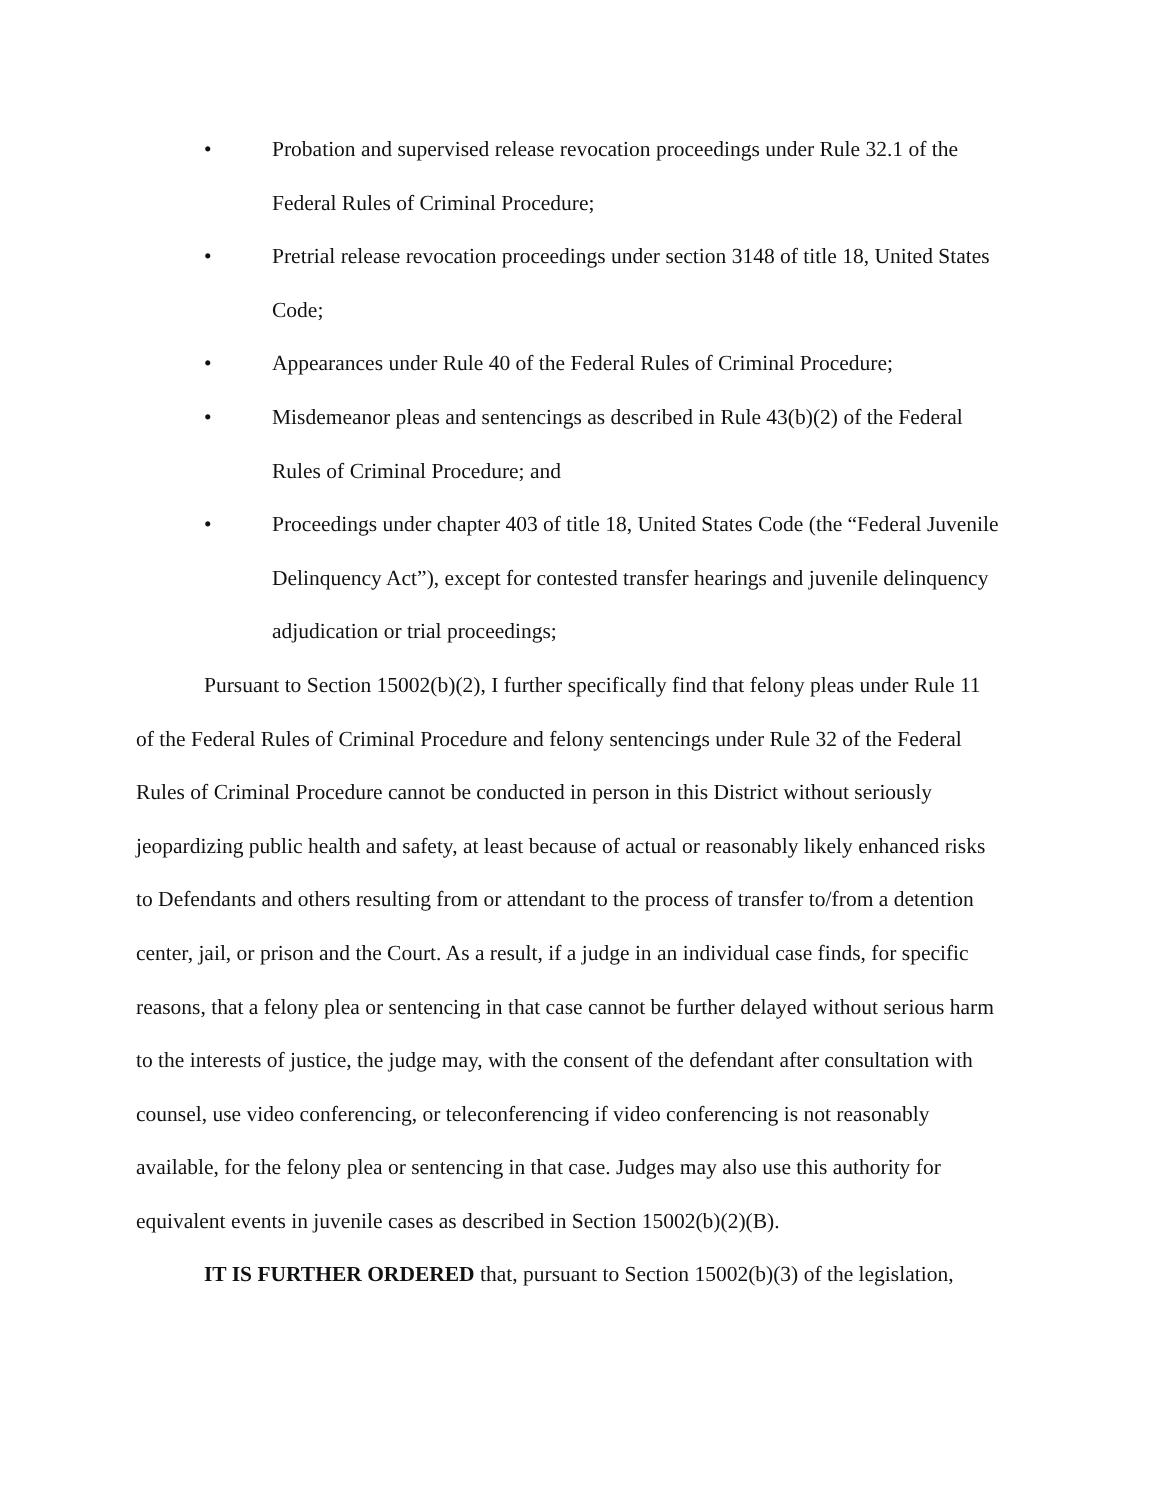• Probation and supervised release revocation proceedings under Rule 32.1 of the Federal Rules of Criminal Procedure;
• Pretrial release revocation proceedings under section 3148 of title 18, United States Code;
• Appearances under Rule 40 of the Federal Rules of Criminal Procedure;
• Misdemeanor pleas and sentencings as described in Rule 43(b)(2) of the Federal Rules of Criminal Procedure; and
• Proceedings under chapter 403 of title 18, United States Code (the “Federal Juvenile Delinquency Act”), except for contested transfer hearings and juvenile delinquency adjudication or trial proceedings;
Pursuant to Section 15002(b)(2), I further specifically find that felony pleas under Rule 11 of the Federal Rules of Criminal Procedure and felony sentencings under Rule 32 of the Federal Rules of Criminal Procedure cannot be conducted in person in this District without seriously jeopardizing public health and safety, at least because of actual or reasonably likely enhanced risks to Defendants and others resulting from or attendant to the process of transfer to/from a detention center, jail, or prison and the Court. As a result, if a judge in an individual case finds, for specific reasons, that a felony plea or sentencing in that case cannot be further delayed without serious harm to the interests of justice, the judge may, with the consent of the defendant after consultation with counsel, use video conferencing, or teleconferencing if video conferencing is not reasonably available, for the felony plea or sentencing in that case. Judges may also use this authority for equivalent events in juvenile cases as described in Section 15002(b)(2)(B).
IT IS FURTHER ORDERED that, pursuant to Section 15002(b)(3) of the legislation,